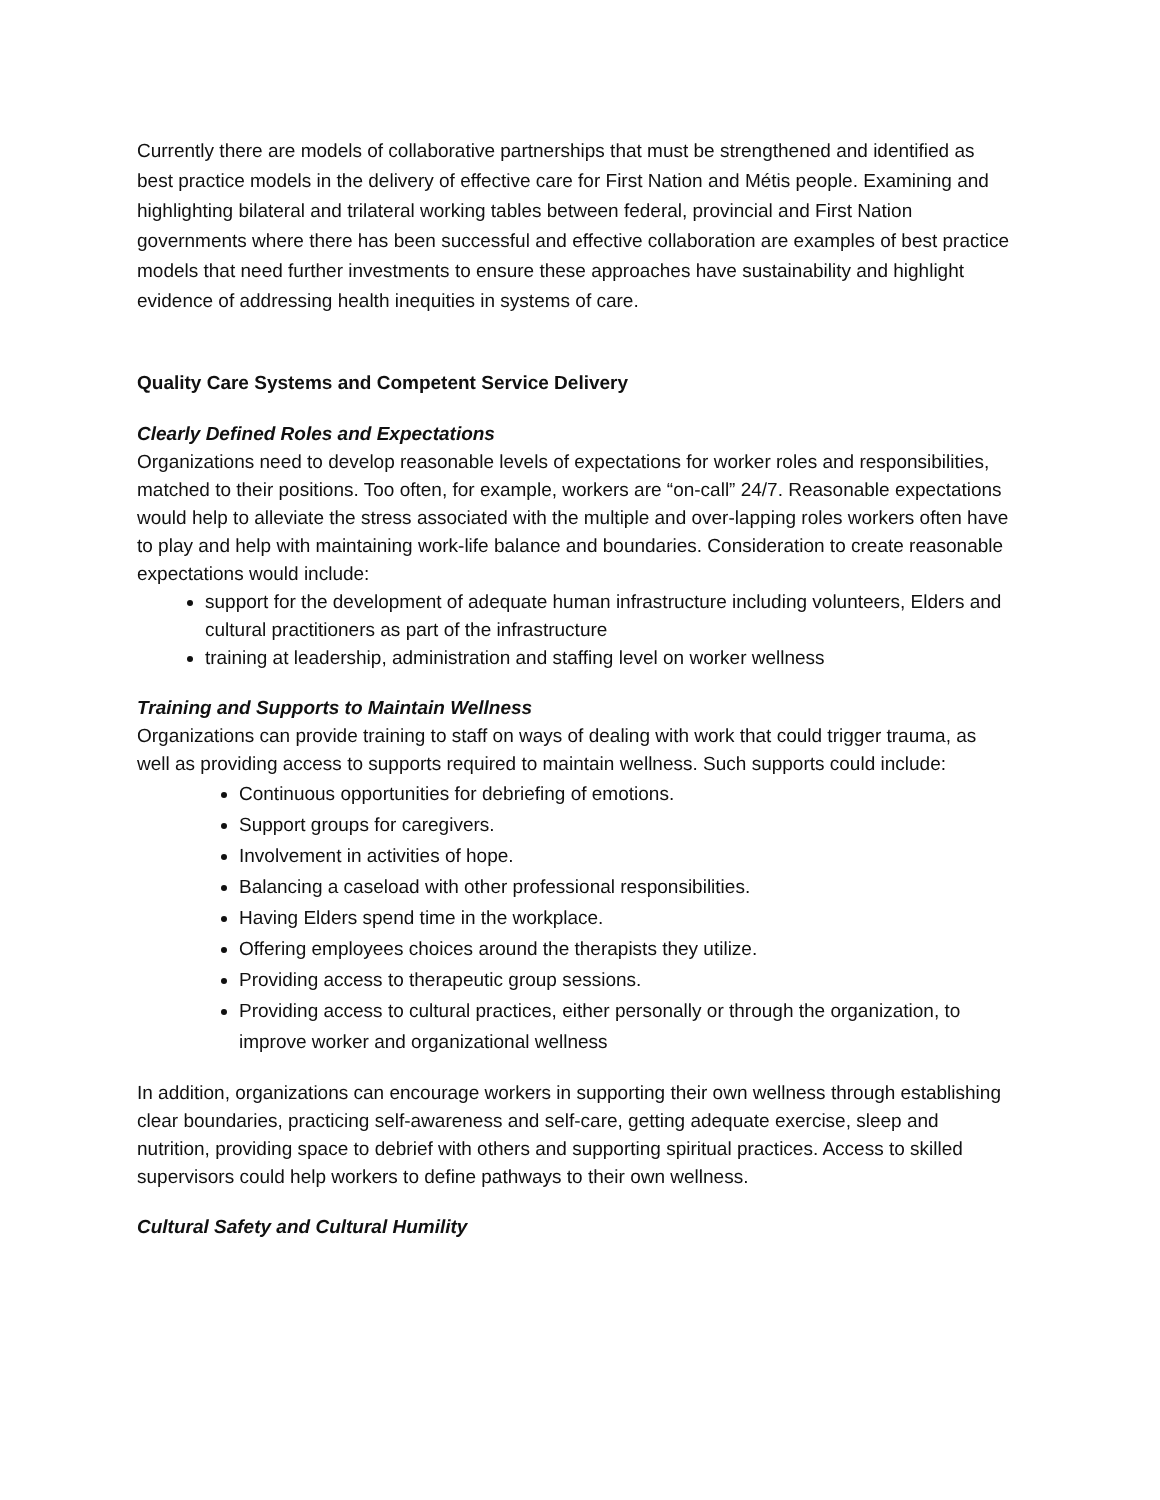Currently there are models of collaborative partnerships that must be strengthened and identified as best practice models in the delivery of effective care for First Nation and Métis people. Examining and highlighting bilateral and trilateral working tables between federal, provincial and First Nation governments where there has been successful and effective collaboration are examples of best practice models that need further investments to ensure these approaches have sustainability and highlight evidence of addressing health inequities in systems of care.
Quality Care Systems and Competent Service Delivery
Clearly Defined Roles and Expectations
Organizations need to develop reasonable levels of expectations for worker roles and responsibilities, matched to their positions. Too often, for example, workers are “on-call” 24/7. Reasonable expectations would help to alleviate the stress associated with the multiple and over-lapping roles workers often have to play and help with maintaining work-life balance and boundaries. Consideration to create reasonable expectations would include:
support for the development of adequate human infrastructure including volunteers, Elders and cultural practitioners as part of the infrastructure
training at leadership, administration and staffing level on worker wellness
Training and Supports to Maintain Wellness
Organizations can provide training to staff on ways of dealing with work that could trigger trauma, as well as providing access to supports required to maintain wellness. Such supports could include:
Continuous opportunities for debriefing of emotions.
Support groups for caregivers.
Involvement in activities of hope.
Balancing a caseload with other professional responsibilities.
Having Elders spend time in the workplace.
Offering employees choices around the therapists they utilize.
Providing access to therapeutic group sessions.
Providing access to cultural practices, either personally or through the organization, to improve worker and organizational wellness
In addition, organizations can encourage workers in supporting their own wellness through establishing clear boundaries, practicing self-awareness and self-care, getting adequate exercise, sleep and nutrition, providing space to debrief with others and supporting spiritual practices. Access to skilled supervisors could help workers to define pathways to their own wellness.
Cultural Safety and Cultural Humility